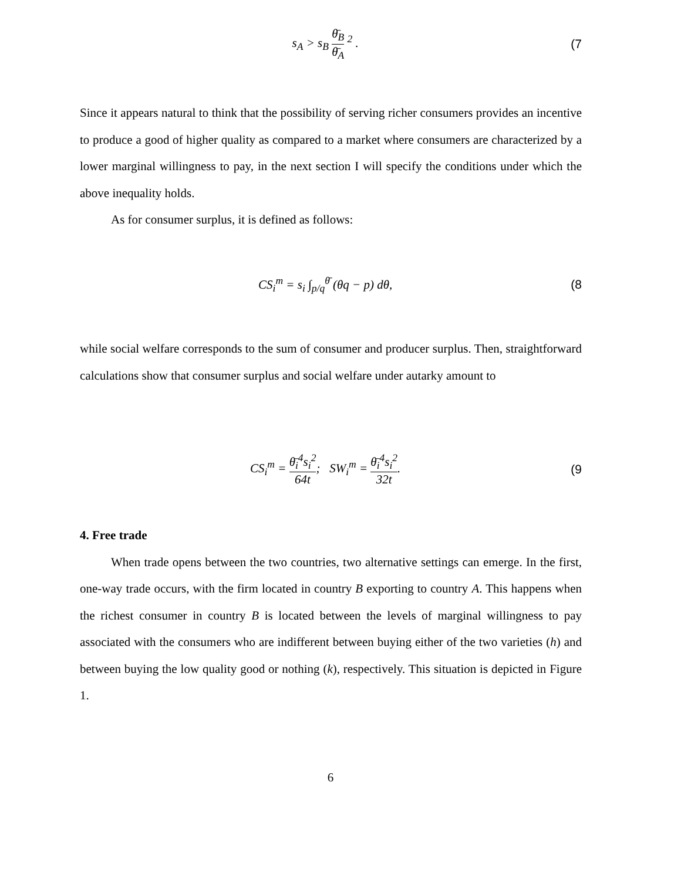s<sub>A</sub> > s<sub>B</sub> θ̄<sub>B</sub> θ̄<sub>A</sub> <sup>2</sup> . (7
Since it appears natural to think that the possibility of serving richer consumers provides an incentive to produce a good of higher quality as compared to a market where consumers are characterized by a lower marginal willingness to pay, in the next section I will specify the conditions under which the above inequality holds.
As for consumer surplus, it is defined as follows:
CS<sub>i</sub><sup>m</sup> = s<sub>i</sub> ∫<sub>p/q</sub><sup>θ̄</sup> (θq − p) dθ, (8
while social welfare corresponds to the sum of consumer and producer surplus. Then, straightforward calculations show that consumer surplus and social welfare under autarky amount to
CS<sub>i</sub><sup>m</sup> = θ̄<sub>i</sub><sup>4</sup>s<sub>i</sub><sup>2</sup> 64t; SW<sub>i</sub><sup>m</sup> = θ̄<sub>i</sub><sup>4</sup>s<sub>i</sub><sup>2</sup> 32t.
(9
4. Free trade
When trade opens between the two countries, two alternative settings can emerge. In the first, one-way trade occurs, with the firm located in country B exporting to country A. This happens when the richest consumer in country B is located between the levels of marginal willingness to pay associated with the consumers who are indifferent between buying either of the two varieties (h) and between buying the low quality good or nothing (k), respectively. This situation is depicted in Figure 1.
6